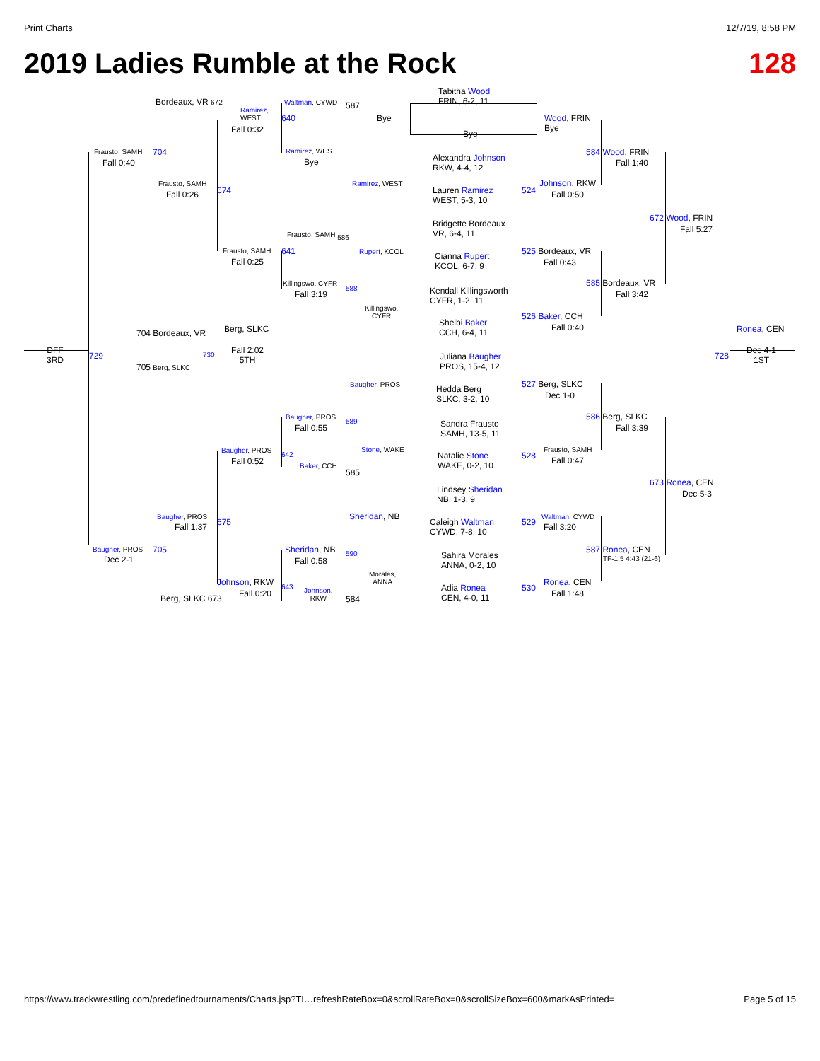Print Charts 12/7/19, 8:58 PM
2019 Ladies Rumble at the Rock 128
Tabitha Wood
FRIN, 6-2, 11
Bordeaux, VR 672
Ramirez,
WEST
Waltman, CYWD 587
Bye
640
Wood, FRIN
Bye
Fall 0:32 Bye
Frausto, SAMH 704
Fall 0:40
Ramirez, WEST
Bye
Alexandra Johnson
RKW, 4-4, 12
584 Wood, FRIN
Fall 1:40
Frausto, SAMH Ramirez, WEST Johnson, RKW
674
Lauren Ramirez
WEST, 5-3, 10
524
Fall 0:26 Fall 0:50
Bridgette Bordeaux
VR, 6-4, 11
672 Wood, FRIN
Fall 5:27
Frausto, SAMH 586
Frausto, SAMH 641 Rupert, KCOL
Cianna Rupert
KCOL, 6-7, 9
525 Bordeaux, VR
Fall 0:25 Fall 0:43
Killingswo, CYFR
588
585 Bordeaux, VR
Fall 3:19
Kendall Killingsworth
CYFR, 1-2, 11
Fall 3:42
Killingswo,
CYFR
Shelbi Baker
CCH, 6-4, 11
526 Baker, CCH
Fall 0:40
Berg, SLKC Ronea, CEN
704 Bordeaux, VR
DFF
3RD
729 730
Fall 2:02
5TH
Juliana Baugher
PROS, 15-4, 12
728
Dec 4-1
1ST
705 Berg, SLKC
Baugher, PROS
Hedda Berg
SLKC, 3-2, 10
527 Berg, SLKC
Dec 1-0
Baugher, PROS
589 586 Berg, SLKC
Fall 0:55 Fall 3:39
Sandra Frausto
SAMH, 13-5, 11
Baugher, PROS
642
Stone, WAKE
Natalie Stone
WAKE, 0-2, 10
528
Frausto, SAMH
Fall 0:52 Fall 0:47
Baker, CCH
585
Lindsey Sheridan
NB, 1-3, 9
673 Ronea, CEN
Dec 5-3
Sheridan, NB
Baugher, PROS
675
Caleigh Waltman
CYWD, 7-8, 10
529
Waltman, CYWD
Fall 1:37 Fall 3:20
Baugher, PROS 705 Sheridan, NB 590 587 Ronea, CEN
Dec 2-1 Fall 0:58 TF-1.5 4:43 (21-6)
Sahira Morales
ANNA, 0-2, 10
Morales,
ANNA
Johnson, RKW 643
Johnson,
RKW
Adia Ronea
CEN, 4-0, 11
530
Ronea, CEN
Fall 0:20 Fall 1:48
Berg, SLKC 673 584
https://www.trackwrestling.com/predefinedtournaments/Charts.jsp?TI…refreshRateBox=0&scrollRateBox=0&scrollSizeBox=600&markAsPrinted= Page 5 of 15